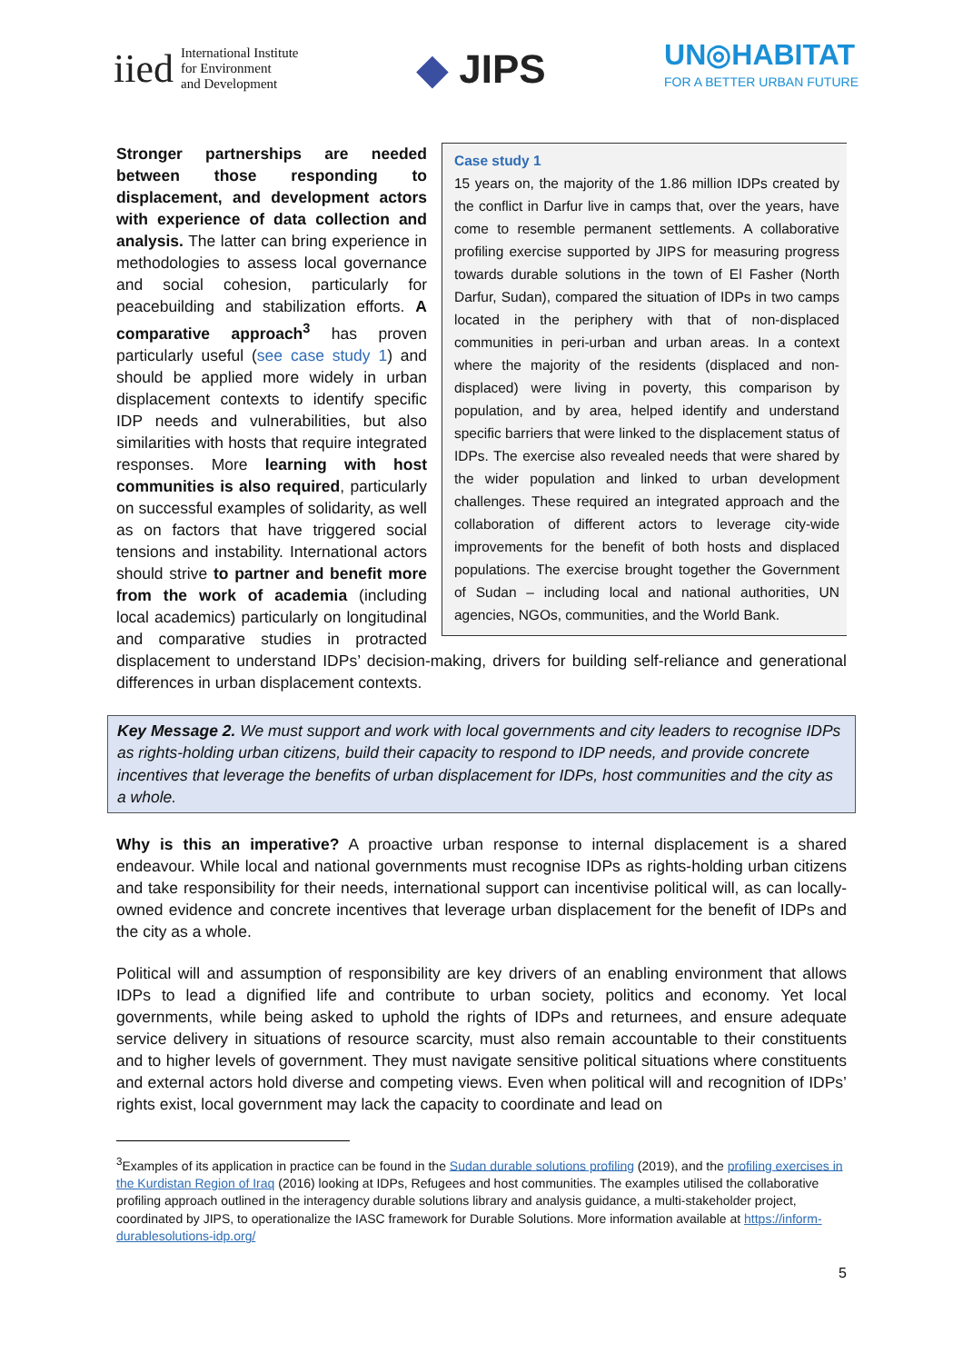iied
International Institute
for Environment
and Development
◆ JIPS
UN◎HABITAT
FOR A BETTER URBAN FUTURE
Case study 1
15 years on, the majority of the 1.86 million IDPs created by the conflict in Darfur live in camps that, over the years, have come to resemble permanent settlements. A collaborative profiling exercise supported by JIPS for measuring progress towards durable solutions in the town of El Fasher (North Darfur, Sudan), compared the situation of IDPs in two camps located in the periphery with that of non-displaced communities in peri-urban and urban areas. In a context where the majority of the residents (displaced and non-displaced) were living in poverty, this comparison by population, and by area, helped identify and understand specific barriers that were linked to the displacement status of IDPs. The exercise also revealed needs that were shared by the wider population and linked to urban development challenges. These required an integrated approach and the collaboration of different actors to leverage city-wide improvements for the benefit of both hosts and displaced populations. The exercise brought together the Government of Sudan – including local and national authorities, UN agencies, NGOs, communities, and the World Bank.
Stronger partnerships are needed between those responding to displacement, and development actors with experience of data collection and analysis. The latter can bring experience in methodologies to assess local governance and social cohesion, particularly for peacebuilding and stabilization efforts. A comparative approach<sup>3</sup> has proven particularly useful (see case study 1) and should be applied more widely in urban displacement contexts to identify specific IDP needs and vulnerabilities, but also similarities with hosts that require integrated responses. More learning with host communities is also required, particularly on successful examples of solidarity, as well as on factors that have triggered social tensions and instability. International actors should strive to partner and benefit more from the work of academia (including local academics) particularly on longitudinal and comparative studies in protracted displacement to understand IDPs’ decision-making, drivers for building self-reliance and generational differences in urban displacement contexts.
Key Message 2. We must support and work with local governments and city leaders to recognise IDPs as rights-holding urban citizens, build their capacity to respond to IDP needs, and provide concrete incentives that leverage the benefits of urban displacement for IDPs, host communities and the city as a whole.
Why is this an imperative? A proactive urban response to internal displacement is a shared endeavour. While local and national governments must recognise IDPs as rights-holding urban citizens and take responsibility for their needs, international support can incentivise political will, as can locally-owned evidence and concrete incentives that leverage urban displacement for the benefit of IDPs and the city as a whole.
Political will and assumption of responsibility are key drivers of an enabling environment that allows IDPs to lead a dignified life and contribute to urban society, politics and economy. Yet local governments, while being asked to uphold the rights of IDPs and returnees, and ensure adequate service delivery in situations of resource scarcity, must also remain accountable to their constituents and to higher levels of government. They must navigate sensitive political situations where constituents and external actors hold diverse and competing views. Even when political will and recognition of IDPs’ rights exist, local government may lack the capacity to coordinate and lead on
<sup>3</sup> Examples of its application in practice can be found in the Sudan durable solutions profiling (2019), and the profiling exercises in the Kurdistan Region of Iraq (2016) looking at IDPs, Refugees and host communities. The examples utilised the collaborative profiling approach outlined in the interagency durable solutions library and analysis guidance, a multi-stakeholder project, coordinated by JIPS, to operationalize the IASC framework for Durable Solutions. More information available at https://inform-durablesolutions-idp.org/
5